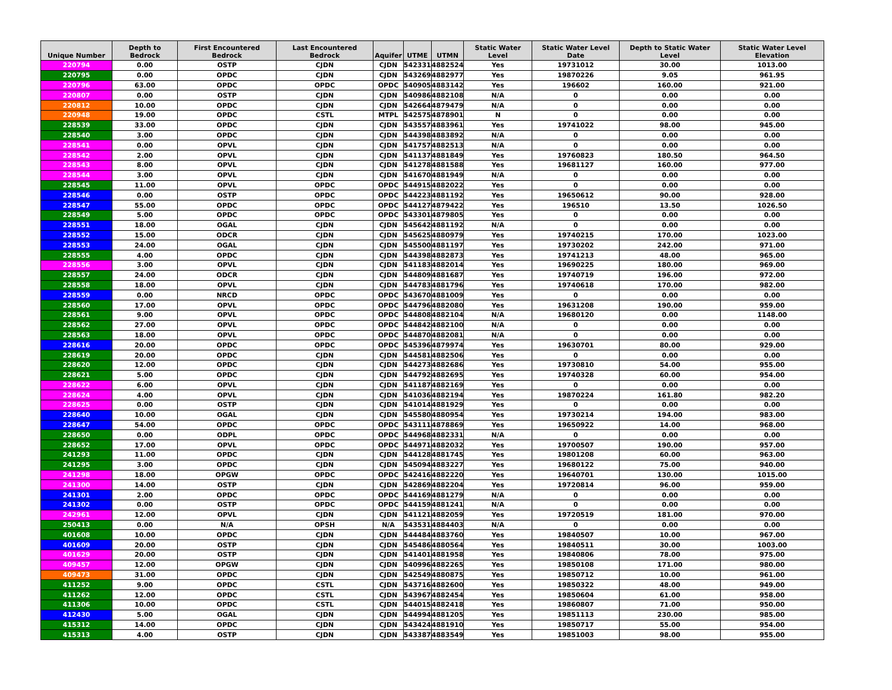| Unique Number | Depth to Bedrock | First Encountered Bedrock | Last Encountered Bedrock | Aquifer | UTME | UTMN | Static Water Level | Static Water Level Date | Depth to Static Water Level | Static Water Level Elevation |
| --- | --- | --- | --- | --- | --- | --- | --- | --- | --- | --- |
| 220794 | 0.00 | OSTP | CJDN | CJDN | 542331 | 4882524 | Yes | 19731012 | 30.00 | 1013.00 |
| 220795 | 0.00 | OPDC | CJDN | CJDN | 543269 | 4882977 | Yes | 19870226 | 9.05 | 961.95 |
| 220796 | 63.00 | OPDC | OPDC | OPDC | 540905 | 4883142 | Yes | 196602 | 160.00 | 921.00 |
| 220807 | 0.00 | OSTP | CJDN | CJDN | 540986 | 4882108 | N/A | 0 | 0.00 | 0.00 |
| 220812 | 10.00 | OPDC | CJDN | CJDN | 542664 | 4879479 | N/A | 0 | 0.00 | 0.00 |
| 220948 | 19.00 | OPDC | CSTL | MTPL | 542575 | 4878901 | N | 0 | 0.00 | 0.00 |
| 228539 | 33.00 | OPDC | CJDN | CJDN | 543557 | 4883961 | Yes | 19741022 | 98.00 | 945.00 |
| 228540 | 3.00 | OPDC | CJDN | CJDN | 544398 | 4883892 | N/A | 0 | 0.00 | 0.00 |
| 228541 | 0.00 | OPVL | CJDN | CJDN | 541757 | 4882513 | N/A | 0 | 0.00 | 0.00 |
| 228542 | 2.00 | OPVL | CJDN | CJDN | 541137 | 4881849 | Yes | 19760823 | 180.50 | 964.50 |
| 228543 | 8.00 | OPVL | CJDN | CJDN | 541278 | 4881588 | Yes | 19681127 | 160.00 | 977.00 |
| 228544 | 3.00 | OPVL | CJDN | CJDN | 541670 | 4881949 | N/A | 0 | 0.00 | 0.00 |
| 228545 | 11.00 | OPVL | OPDC | OPDC | 544915 | 4882022 | Yes | 0 | 0.00 | 0.00 |
| 228546 | 0.00 | OSTP | OPDC | OPDC | 544223 | 4881192 | Yes | 19650612 | 90.00 | 928.00 |
| 228547 | 55.00 | OPDC | OPDC | OPDC | 544127 | 4879422 | Yes | 196510 | 13.50 | 1026.50 |
| 228549 | 5.00 | OPDC | OPDC | OPDC | 543301 | 4879805 | Yes | 0 | 0.00 | 0.00 |
| 228551 | 18.00 | OGAL | CJDN | CJDN | 545642 | 4881192 | N/A | 0 | 0.00 | 0.00 |
| 228552 | 15.00 | ODCR | CJDN | CJDN | 545625 | 4880979 | Yes | 19740215 | 170.00 | 1023.00 |
| 228553 | 24.00 | OGAL | CJDN | CJDN | 545500 | 4881197 | Yes | 19730202 | 242.00 | 971.00 |
| 228555 | 4.00 | OPDC | CJDN | CJDN | 544398 | 4882873 | Yes | 19741213 | 48.00 | 965.00 |
| 228556 | 3.00 | OPVL | CJDN | CJDN | 541183 | 4882014 | Yes | 19690225 | 180.00 | 969.00 |
| 228557 | 24.00 | ODCR | CJDN | CJDN | 544809 | 4881687 | Yes | 19740719 | 196.00 | 972.00 |
| 228558 | 18.00 | OPVL | CJDN | CJDN | 544783 | 4881796 | Yes | 19740618 | 170.00 | 982.00 |
| 228559 | 0.00 | NRCD | OPDC | OPDC | 543670 | 4881009 | Yes | 0 | 0.00 | 0.00 |
| 228560 | 17.00 | OPVL | OPDC | OPDC | 544796 | 4882080 | Yes | 19631208 | 190.00 | 959.00 |
| 228561 | 9.00 | OPVL | OPDC | OPDC | 544808 | 4882104 | N/A | 19680120 | 0.00 | 1148.00 |
| 228562 | 27.00 | OPVL | OPDC | OPDC | 544842 | 4882100 | N/A | 0 | 0.00 | 0.00 |
| 228563 | 18.00 | OPVL | OPDC | OPDC | 544870 | 4882081 | N/A | 0 | 0.00 | 0.00 |
| 228616 | 20.00 | OPDC | OPDC | OPDC | 545396 | 4879974 | Yes | 19630701 | 80.00 | 929.00 |
| 228619 | 20.00 | OPDC | CJDN | CJDN | 544581 | 4882506 | Yes | 0 | 0.00 | 0.00 |
| 228620 | 12.00 | OPDC | CJDN | CJDN | 544273 | 4882686 | Yes | 19730810 | 54.00 | 955.00 |
| 228621 | 5.00 | OPDC | CJDN | CJDN | 544792 | 4882695 | Yes | 19740328 | 60.00 | 954.00 |
| 228622 | 6.00 | OPVL | CJDN | CJDN | 541187 | 4882169 | Yes | 0 | 0.00 | 0.00 |
| 228624 | 4.00 | OPVL | CJDN | CJDN | 541036 | 4882194 | Yes | 19870224 | 161.80 | 982.20 |
| 228625 | 0.00 | OSTP | CJDN | CJDN | 541014 | 4881929 | Yes | 0 | 0.00 | 0.00 |
| 228640 | 10.00 | OGAL | CJDN | CJDN | 545580 | 4880954 | Yes | 19730214 | 194.00 | 983.00 |
| 228647 | 54.00 | OPDC | OPDC | OPDC | 543111 | 4878869 | Yes | 19650922 | 14.00 | 968.00 |
| 228650 | 0.00 | ODPL | OPDC | OPDC | 544968 | 4882331 | N/A | 0 | 0.00 | 0.00 |
| 228652 | 17.00 | OPVL | OPDC | OPDC | 544971 | 4882032 | Yes | 19700507 | 190.00 | 957.00 |
| 241293 | 11.00 | OPDC | CJDN | CJDN | 544128 | 4881745 | Yes | 19801208 | 60.00 | 963.00 |
| 241295 | 3.00 | OPDC | CJDN | CJDN | 545094 | 4883227 | Yes | 19680122 | 75.00 | 940.00 |
| 241298 | 18.00 | OPGW | OPDC | OPDC | 542416 | 4882220 | Yes | 19640701 | 130.00 | 1015.00 |
| 241300 | 14.00 | OSTP | CJDN | CJDN | 542869 | 4882204 | Yes | 19720814 | 96.00 | 959.00 |
| 241301 | 2.00 | OPDC | OPDC | OPDC | 544169 | 4881279 | N/A | 0 | 0.00 | 0.00 |
| 241302 | 0.00 | OSTP | OPDC | OPDC | 544159 | 4881241 | N/A | 0 | 0.00 | 0.00 |
| 242961 | 12.00 | OPVL | CJDN | CJDN | 541121 | 4882059 | Yes | 19720519 | 181.00 | 970.00 |
| 250413 | 0.00 | N/A | OPSH | N/A | 543531 | 4884403 | N/A | 0 | 0.00 | 0.00 |
| 401608 | 10.00 | OPDC | CJDN | CJDN | 544484 | 4883760 | Yes | 19840507 | 10.00 | 967.00 |
| 401609 | 20.00 | OSTP | CJDN | CJDN | 545486 | 4880564 | Yes | 19840511 | 30.00 | 1003.00 |
| 401629 | 20.00 | OSTP | CJDN | CJDN | 541401 | 4881958 | Yes | 19840806 | 78.00 | 975.00 |
| 409457 | 12.00 | OPGW | CJDN | CJDN | 540996 | 4882265 | Yes | 19850108 | 171.00 | 980.00 |
| 409473 | 31.00 | OPDC | CJDN | CJDN | 542549 | 4880875 | Yes | 19850712 | 10.00 | 961.00 |
| 411252 | 9.00 | OPDC | CSTL | CJDN | 543716 | 4882600 | Yes | 19850322 | 48.00 | 949.00 |
| 411262 | 12.00 | OPDC | CSTL | CJDN | 543967 | 4882454 | Yes | 19850604 | 61.00 | 958.00 |
| 411306 | 10.00 | OPDC | CSTL | CJDN | 544015 | 4882418 | Yes | 19860807 | 71.00 | 950.00 |
| 412430 | 5.00 | OGAL | CJDN | CJDN | 544994 | 4881205 | Yes | 19851113 | 230.00 | 985.00 |
| 415312 | 14.00 | OPDC | CJDN | CJDN | 543424 | 4881910 | Yes | 19850717 | 55.00 | 954.00 |
| 415313 | 4.00 | OSTP | CJDN | CJDN | 543387 | 4883549 | Yes | 19851003 | 98.00 | 955.00 |